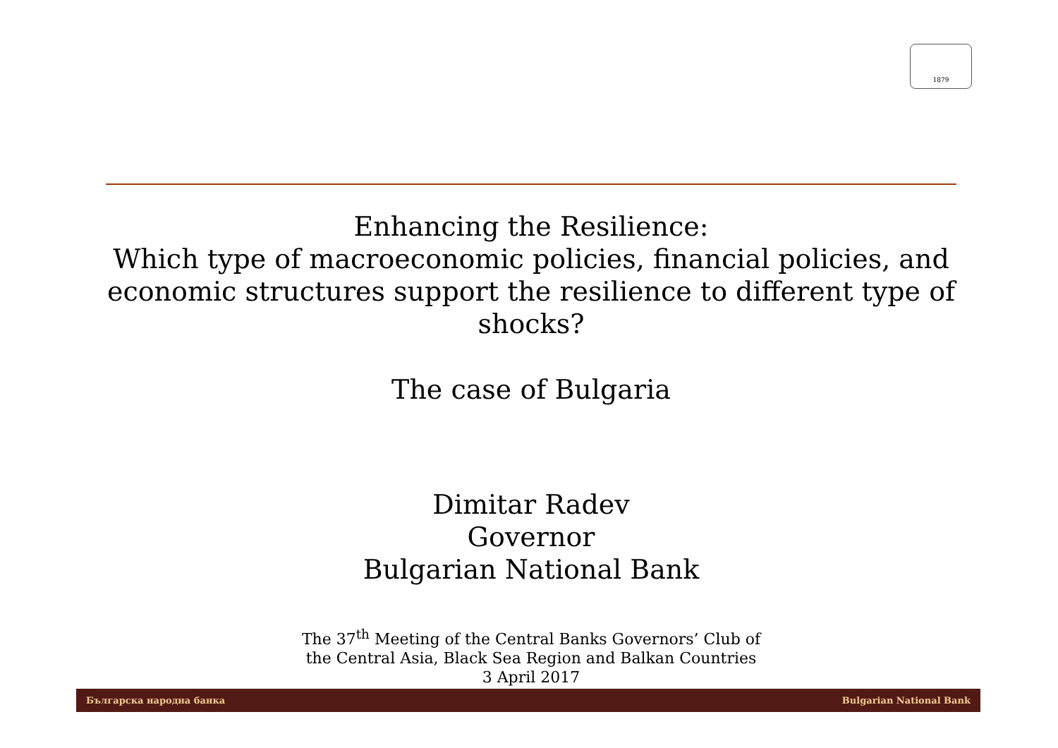1879
Enhancing the Resilience:
Which type of macroeconomic policies, financial policies, and economic structures support the resilience to different type of shocks?
The case of Bulgaria
Dimitar Radev
Governor
Bulgarian National Bank
The 37<sup>th</sup> Meeting of the Central Banks Governors’ Club of
the Central Asia, Black Sea Region and Balkan Countries
3 April 2017
Българска народна банка Bulgarian National Bank